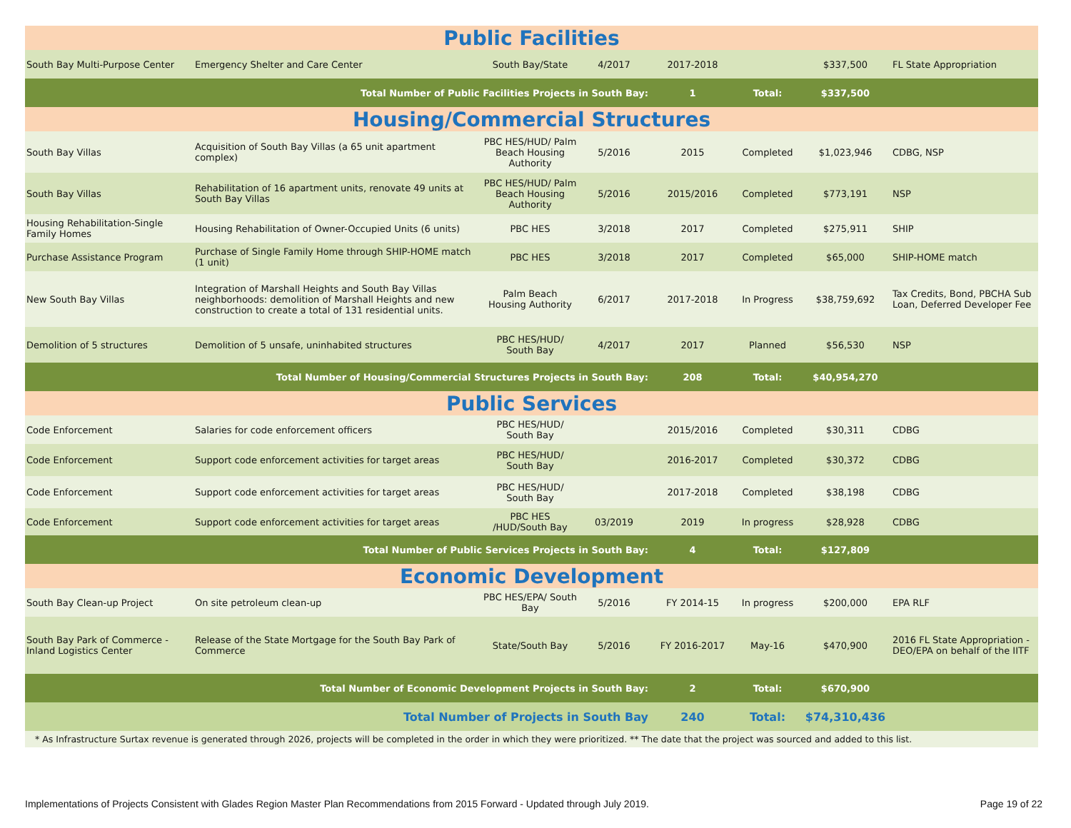| Public Facilities | | | | | | | |
| South Bay Multi-Purpose Center | Emergency Shelter and Care Center | South Bay/State | 4/2017 | 2017-2018 | | $337,500 | FL State Appropriation |
| Total Number of Public Facilities Projects in South Bay: | | | | 1 | Total: | $337,500 | |
| Housing/Commercial Structures | | | | | | | |
| South Bay Villas | Acquisition of South Bay Villas (a 65 unit apartment complex) | PBC HES/HUD/ Palm Beach Housing Authority | 5/2016 | 2015 | Completed | $1,023,946 | CDBG, NSP |
| South Bay Villas | Rehabilitation of 16 apartment units, renovate 49 units at South Bay Villas | PBC HES/HUD/ Palm Beach Housing Authority | 5/2016 | 2015/2016 | Completed | $773,191 | NSP |
| Housing Rehabilitation-Single Family Homes | Housing Rehabilitation of Owner-Occupied Units (6 units) | PBC HES | 3/2018 | 2017 | Completed | $275,911 | SHIP |
| Purchase Assistance Program | Purchase of Single Family Home through SHIP-HOME match (1 unit) | PBC HES | 3/2018 | 2017 | Completed | $65,000 | SHIP-HOME match |
| New South Bay Villas | Integration of Marshall Heights and South Bay Villas neighborhoods: demolition of Marshall Heights and new construction to create a total of 131 residential units. | Palm Beach Housing Authority | 6/2017 | 2017-2018 | In Progress | $38,759,692 | Tax Credits, Bond, PBCHA Sub Loan, Deferred Developer Fee |
| Demolition of 5 structures | Demolition of 5 unsafe, uninhabited structures | PBC HES/HUD/ South Bay | 4/2017 | 2017 | Planned | $56,530 | NSP |
| Total Number of Housing/Commercial Structures Projects in South Bay: | | | | 208 | Total: | $40,954,270 | |
| Public Services | | | | | | | |
| Code Enforcement | Salaries for code enforcement officers | PBC HES/HUD/ South Bay | | 2015/2016 | Completed | $30,311 | CDBG |
| Code Enforcement | Support code enforcement activities for target areas | PBC HES/HUD/ South Bay | | 2016-2017 | Completed | $30,372 | CDBG |
| Code Enforcement | Support code enforcement activities for target areas | PBC HES/HUD/ South Bay | | 2017-2018 | Completed | $38,198 | CDBG |
| Code Enforcement | Support code enforcement activities for target areas | PBC HES /HUD/South Bay | 03/2019 | 2019 | In progress | $28,928 | CDBG |
| Total Number of Public Services Projects in South Bay: | | | | 4 | Total: | $127,809 | |
| Economic Development | | | | | | | |
| South Bay Clean-up Project | On site petroleum clean-up | PBC HES/EPA/ South Bay | 5/2016 | FY 2014-15 | In progress | $200,000 | EPA RLF |
| South Bay Park of Commerce - Inland Logistics Center | Release of the State Mortgage for the South Bay Park of Commerce | State/South Bay | 5/2016 | FY 2016-2017 | May-16 | $470,900 | 2016 FL State Appropriation - DEO/EPA on behalf of the IITF |
| Total Number of Economic Development Projects in South Bay: | | | | 2 | Total: | $670,900 | |
| Total Number of Projects in South Bay | | | | 240 | Total: | $74,310,436 | |
| * As Infrastructure Surtax revenue is generated through 2026, projects will be completed in the order in which they were prioritized. ** The date that the project was sourced and added to this list. | | | | | | | |
Implementations of Projects Consistent with Glades Region Master Plan Recommendations from 2015 Forward - Updated through July 2019. Page 19 of 22